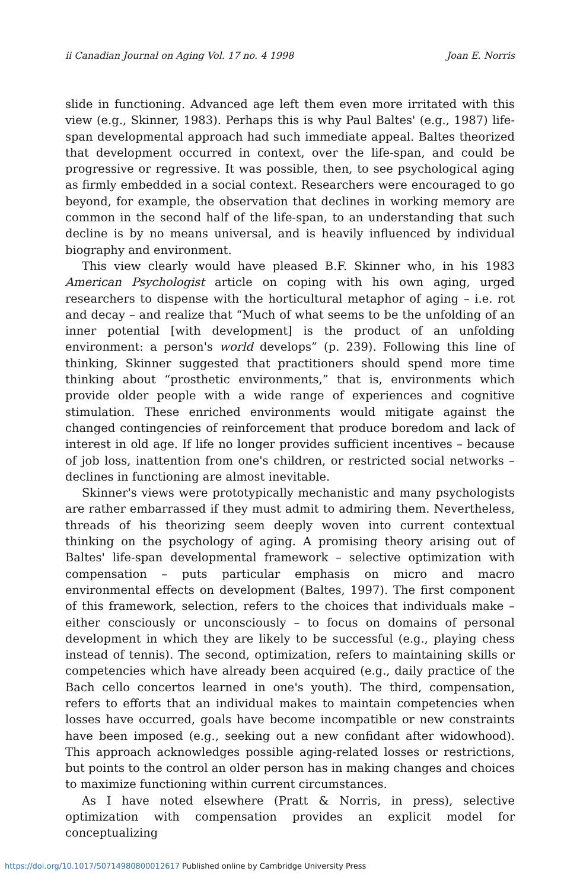ii Canadian Journal on Aging Vol. 17 no. 4 1998 Joan E. Norris
slide in functioning. Advanced age left them even more irritated with this view (e.g., Skinner, 1983). Perhaps this is why Paul Baltes' (e.g., 1987) life-span developmental approach had such immediate appeal. Baltes theorized that development occurred in context, over the life-span, and could be progressive or regressive. It was possible, then, to see psychological aging as firmly embedded in a social context. Researchers were encouraged to go beyond, for example, the observation that declines in working memory are common in the second half of the life-span, to an understanding that such decline is by no means universal, and is heavily influenced by individual biography and environment.
This view clearly would have pleased B.F. Skinner who, in his 1983 American Psychologist article on coping with his own aging, urged researchers to dispense with the horticultural metaphor of aging – i.e. rot and decay – and realize that “Much of what seems to be the unfolding of an inner potential [with development] is the product of an unfolding environment: a person's world develops” (p. 239). Following this line of thinking, Skinner suggested that practitioners should spend more time thinking about “prosthetic environments,” that is, environments which provide older people with a wide range of experiences and cognitive stimulation. These enriched environments would mitigate against the changed contingencies of reinforcement that produce boredom and lack of interest in old age. If life no longer provides sufficient incentives – because of job loss, inattention from one's children, or restricted social networks – declines in functioning are almost inevitable.
Skinner's views were prototypically mechanistic and many psychologists are rather embarrassed if they must admit to admiring them. Nevertheless, threads of his theorizing seem deeply woven into current contextual thinking on the psychology of aging. A promising theory arising out of Baltes' life-span developmental framework – selective optimization with compensation – puts particular emphasis on micro and macro environmental effects on development (Baltes, 1997). The first component of this framework, selection, refers to the choices that individuals make – either consciously or unconsciously – to focus on domains of personal development in which they are likely to be successful (e.g., playing chess instead of tennis). The second, optimization, refers to maintaining skills or competencies which have already been acquired (e.g., daily practice of the Bach cello concertos learned in one's youth). The third, compensation, refers to efforts that an individual makes to maintain competencies when losses have occurred, goals have become incompatible or new constraints have been imposed (e.g., seeking out a new confidant after widowhood). This approach acknowledges possible aging-related losses or restrictions, but points to the control an older person has in making changes and choices to maximize functioning within current circumstances.
As I have noted elsewhere (Pratt & Norris, in press), selective optimization with compensation provides an explicit model for conceptualizing
https://doi.org/10.1017/S0714980800012617 Published online by Cambridge University Press